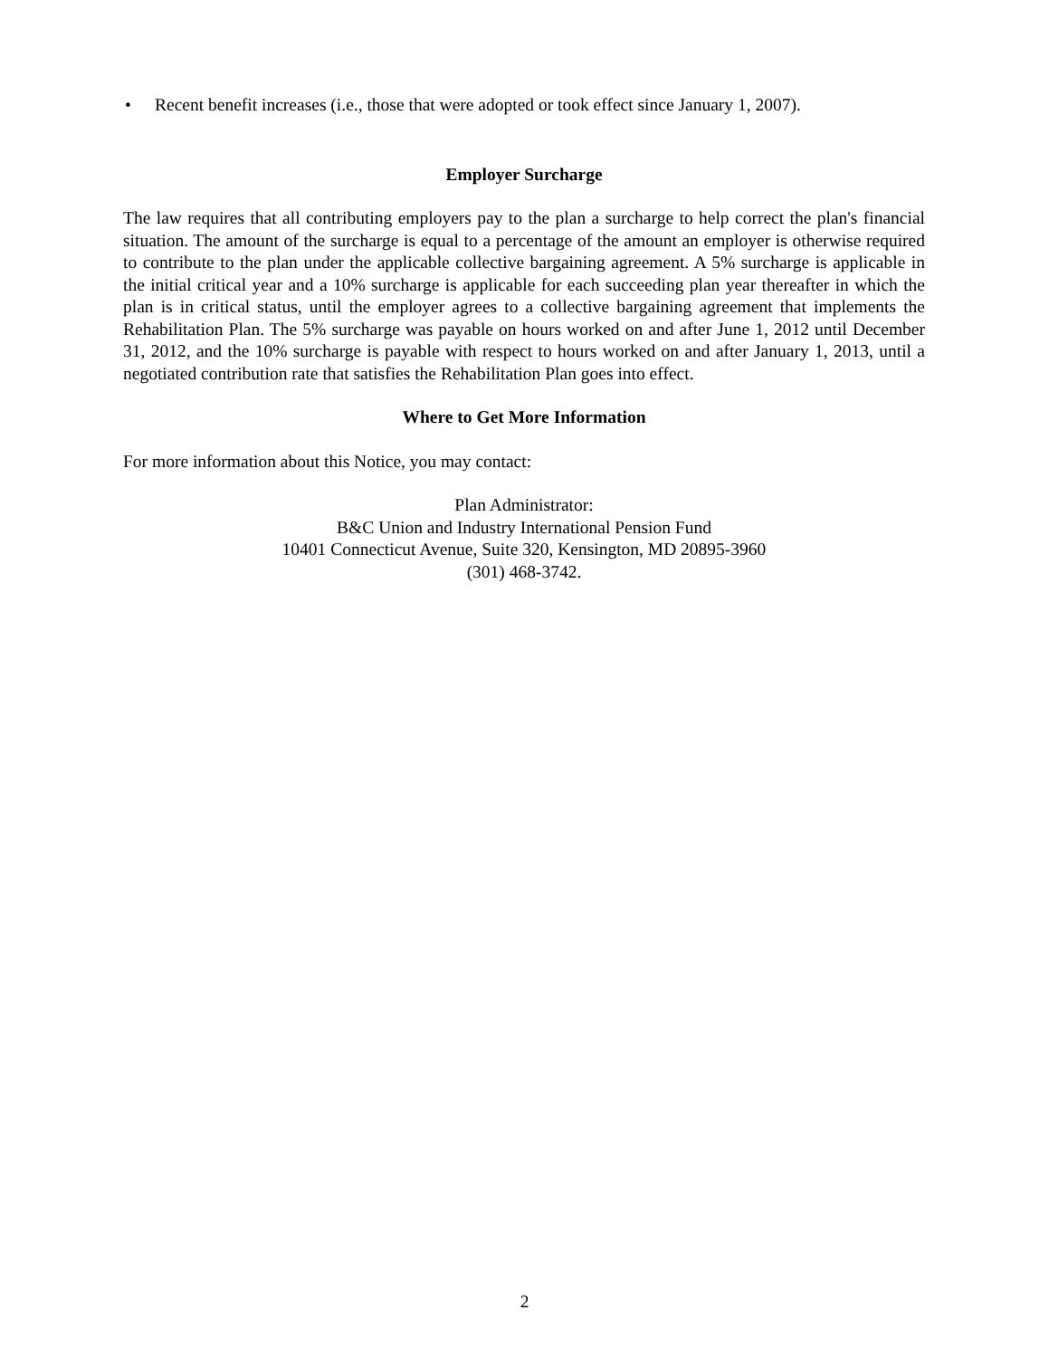• Recent benefit increases (i.e., those that were adopted or took effect since January 1, 2007).
Employer Surcharge
The law requires that all contributing employers pay to the plan a surcharge to help correct the plan's financial situation. The amount of the surcharge is equal to a percentage of the amount an employer is otherwise required to contribute to the plan under the applicable collective bargaining agreement. A 5% surcharge is applicable in the initial critical year and a 10% surcharge is applicable for each succeeding plan year thereafter in which the plan is in critical status, until the employer agrees to a collective bargaining agreement that implements the Rehabilitation Plan. The 5% surcharge was payable on hours worked on and after June 1, 2012 until December 31, 2012, and the 10% surcharge is payable with respect to hours worked on and after January 1, 2013, until a negotiated contribution rate that satisfies the Rehabilitation Plan goes into effect.
Where to Get More Information
For more information about this Notice, you may contact:
Plan Administrator:
B&C Union and Industry International Pension Fund
10401 Connecticut Avenue, Suite 320, Kensington, MD 20895-3960
(301) 468-3742.
2